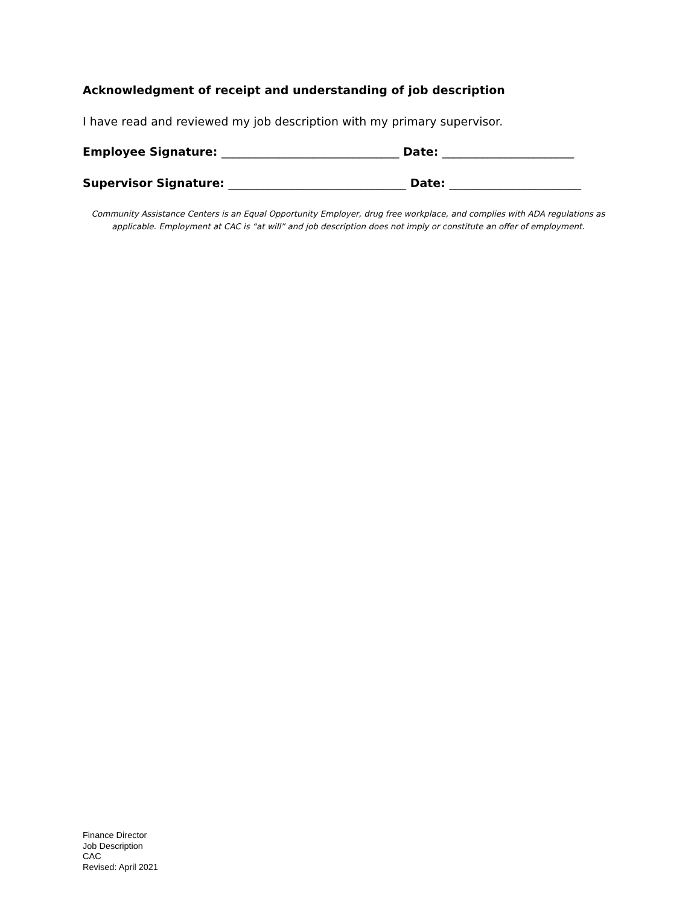Acknowledgment of receipt and understanding of job description
I have read and reviewed my job description with my primary supervisor.
Employee Signature: _______________________________ Date: _______________________
Supervisor Signature: _______________________________ Date: _______________________
Community Assistance Centers is an Equal Opportunity Employer, drug free workplace, and complies with ADA regulations as applicable. Employment at CAC is “at will” and job description does not imply or constitute an offer of employment.
Finance Director
Job Description
CAC
Revised: April 2021